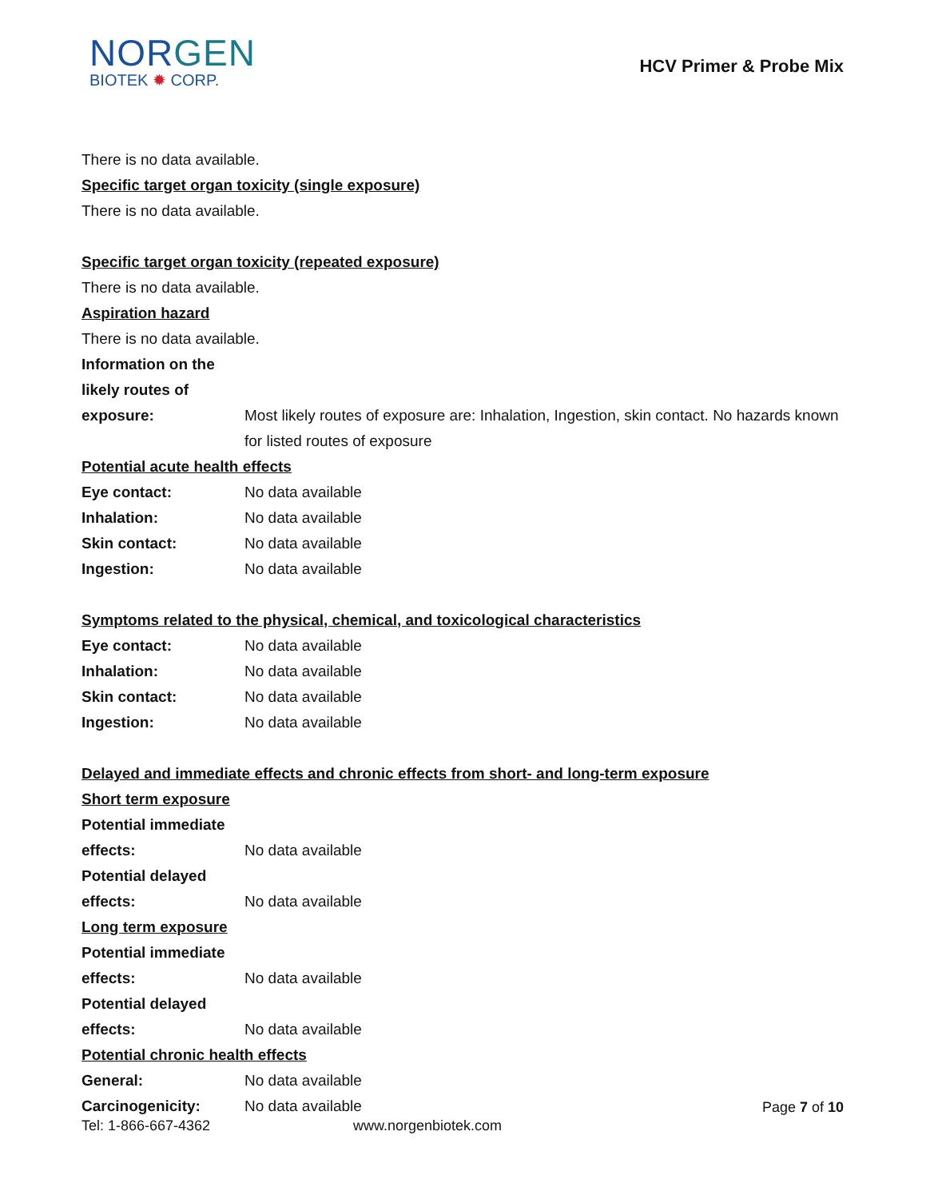NORGEN
BIOTEK ✹ CORP.
HCV Primer & Probe Mix
There is no data available.
Specific target organ toxicity (single exposure)
There is no data available.
Specific target organ toxicity (repeated exposure)
There is no data available.
Aspiration hazard
There is no data available.
Information on the
likely routes of
exposure: Most likely routes of exposure are: Inhalation, Ingestion, skin contact. No hazards known for listed routes of exposure
Potential acute health effects
Eye contact: No data available
Inhalation: No data available
Skin contact: No data available
Ingestion: No data available
Symptoms related to the physical, chemical, and toxicological characteristics
Eye contact: No data available
Inhalation: No data available
Skin contact: No data available
Ingestion: No data available
Delayed and immediate effects and chronic effects from short- and long-term exposure
Short term exposure
Potential immediate
effects: No data available
Potential delayed
effects: No data available
Long term exposure
Potential immediate
effects: No data available
Potential delayed
effects: No data available
Potential chronic health effects
General: No data available
Carcinogenicity: No data available
Page 7 of 10
Tel: 1-866-667-4362 www.norgenbiotek.com